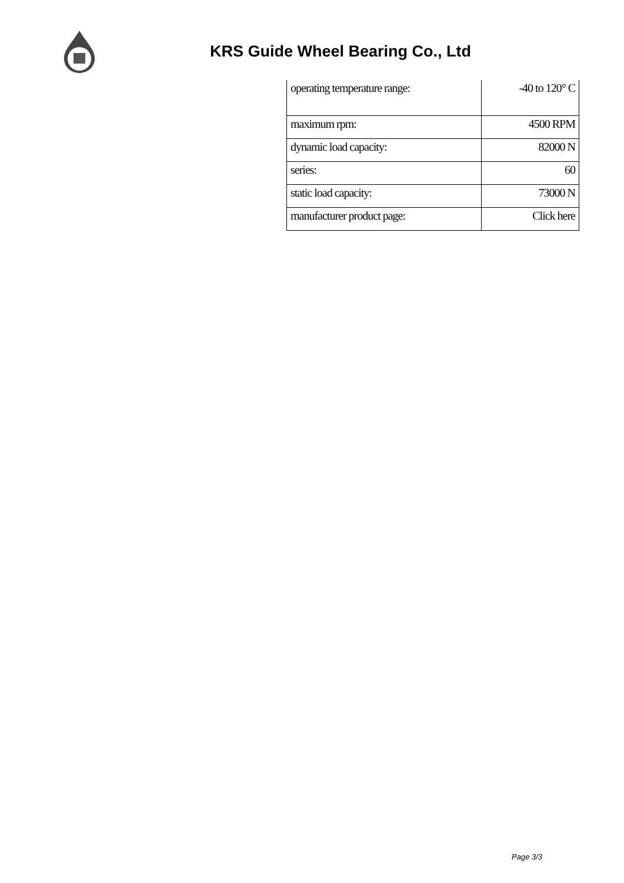KRS Guide Wheel Bearing Co., Ltd
| operating temperature range: | -40 to 120° C |
| maximum rpm: | 4500 RPM |
| dynamic load capacity: | 82000 N |
| series: | 60 |
| static load capacity: | 73000 N |
| manufacturer product page: | Click here |
Page 3/3